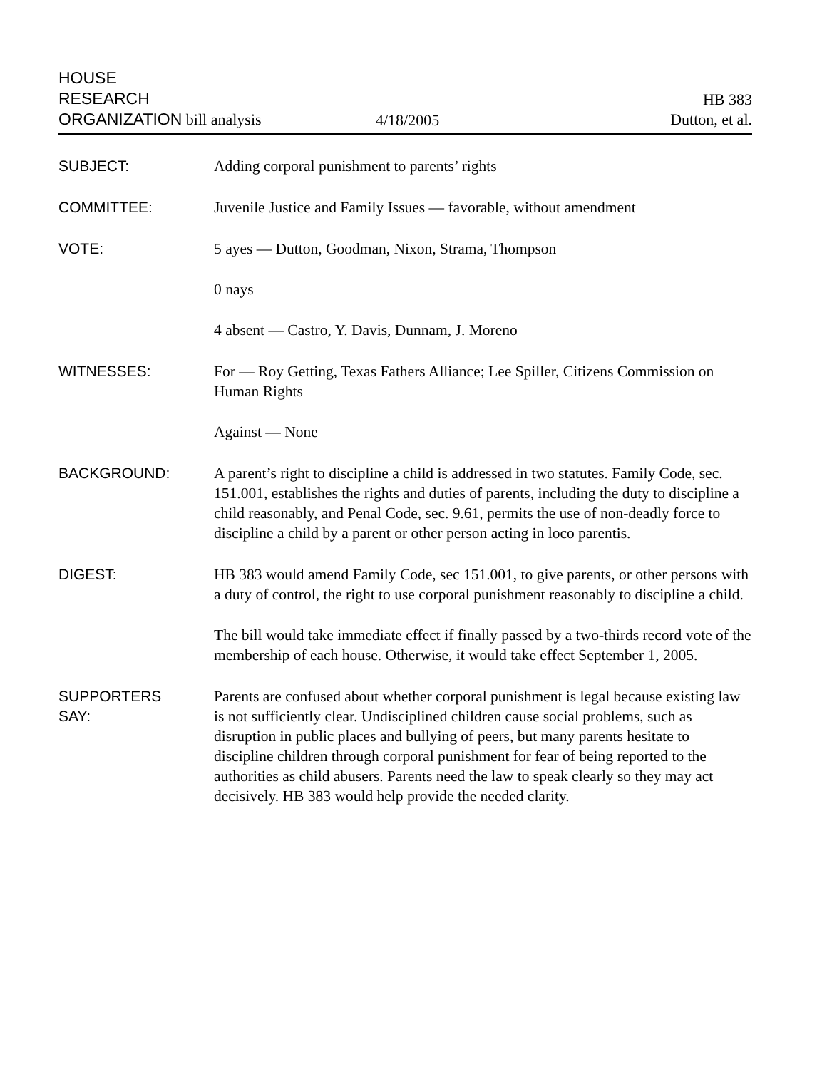HOUSE
RESEARCH
ORGANIZATION bill analysis
4/18/2005
HB 383
Dutton, et al.
SUBJECT: Adding corporal punishment to parents’ rights
COMMITTEE: Juvenile Justice and Family Issues — favorable, without amendment
VOTE: 5 ayes — Dutton, Goodman, Nixon, Strama, Thompson
0 nays
4 absent — Castro, Y. Davis, Dunnam, J. Moreno
WITNESSES: For — Roy Getting, Texas Fathers Alliance; Lee Spiller, Citizens Commission on Human Rights
Against — None
BACKGROUND: A parent’s right to discipline a child is addressed in two statutes. Family Code, sec. 151.001, establishes the rights and duties of parents, including the duty to discipline a child reasonably, and Penal Code, sec. 9.61, permits the use of non-deadly force to discipline a child by a parent or other person acting in loco parentis.
DIGEST: HB 383 would amend Family Code, sec 151.001, to give parents, or other persons with a duty of control, the right to use corporal punishment reasonably to discipline a child.
The bill would take immediate effect if finally passed by a two-thirds record vote of the membership of each house. Otherwise, it would take effect September 1, 2005.
SUPPORTERS
SAY:
Parents are confused about whether corporal punishment is legal because existing law is not sufficiently clear. Undisciplined children cause social problems, such as disruption in public places and bullying of peers, but many parents hesitate to discipline children through corporal punishment for fear of being reported to the authorities as child abusers. Parents need the law to speak clearly so they may act decisively. HB 383 would help provide the needed clarity.